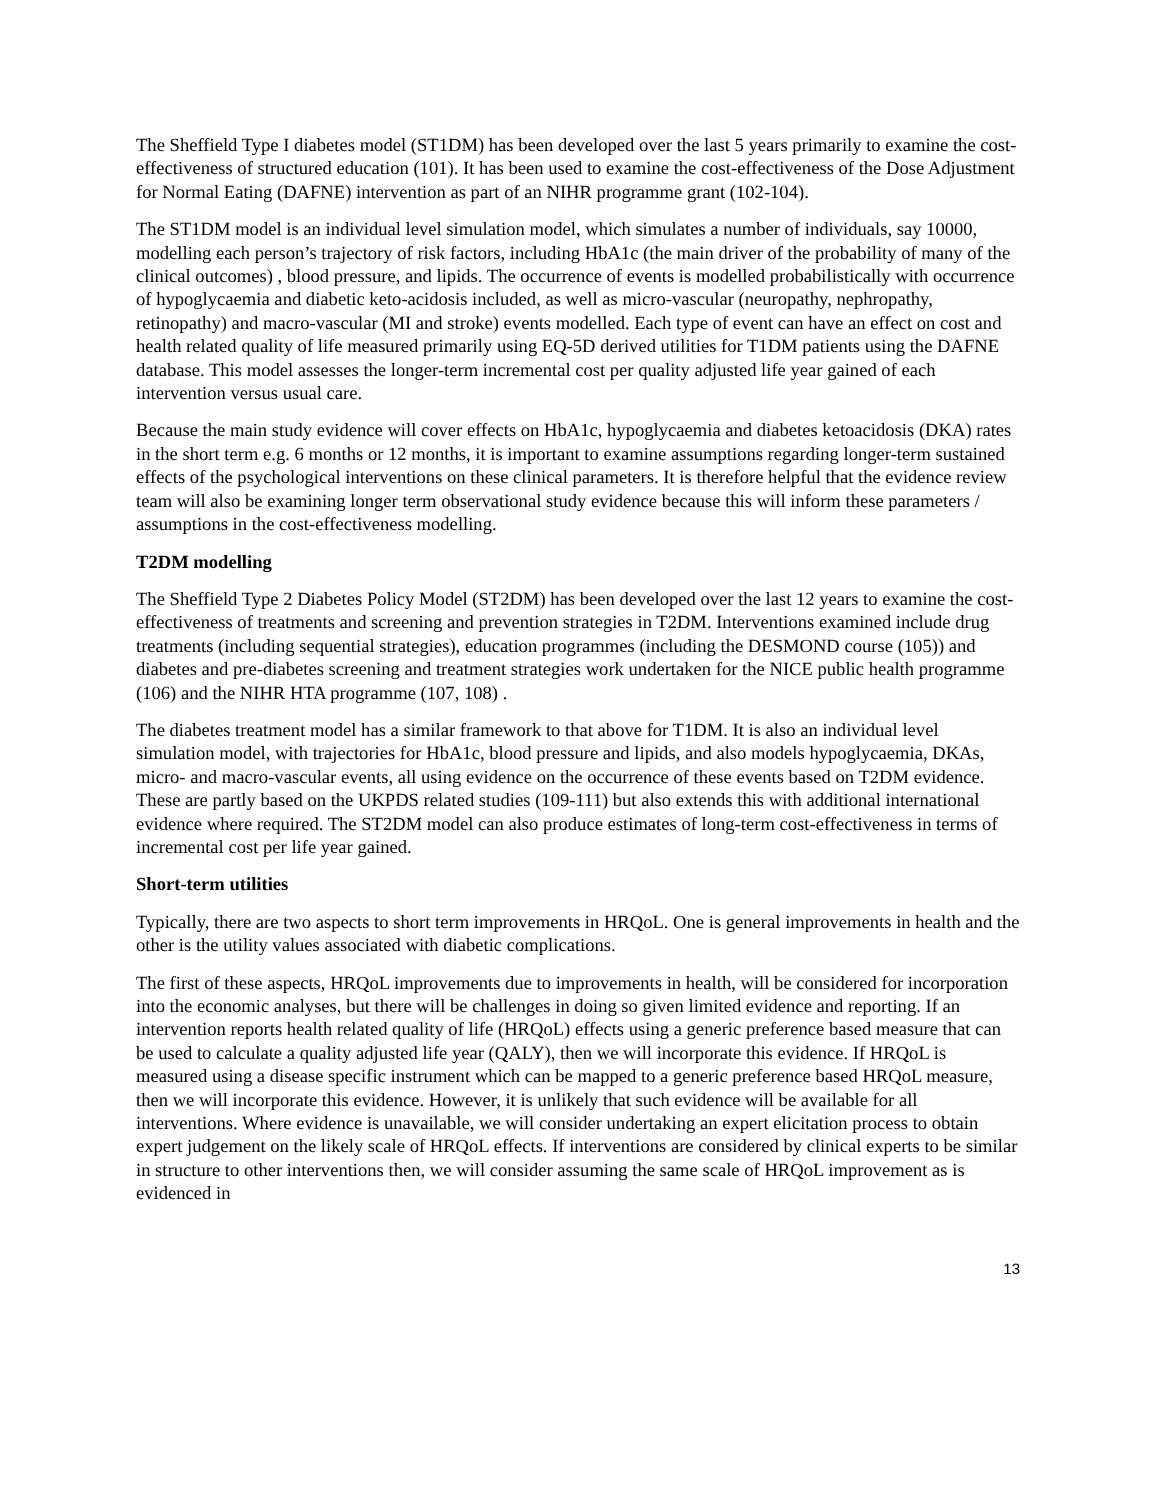The Sheffield Type I diabetes model (ST1DM) has been developed over the last 5 years primarily to examine the cost-effectiveness of structured education (101). It has been used to examine the cost-effectiveness of the Dose Adjustment for Normal Eating (DAFNE) intervention as part of an NIHR programme grant (102-104).
The ST1DM model is an individual level simulation model, which simulates a number of individuals, say 10000, modelling each person’s trajectory of risk factors, including HbA1c (the main driver of the probability of many of the clinical outcomes) , blood pressure, and lipids. The occurrence of events is modelled probabilistically with occurrence of hypoglycaemia and diabetic keto-acidosis included, as well as micro-vascular (neuropathy, nephropathy, retinopathy) and macro-vascular (MI and stroke) events modelled. Each type of event can have an effect on cost and health related quality of life measured primarily using EQ-5D derived utilities for T1DM patients using the DAFNE database. This model assesses the longer-term incremental cost per quality adjusted life year gained of each intervention versus usual care.
Because the main study evidence will cover effects on HbA1c, hypoglycaemia and diabetes ketoacidosis (DKA) rates in the short term e.g. 6 months or 12 months, it is important to examine assumptions regarding longer-term sustained effects of the psychological interventions on these clinical parameters. It is therefore helpful that the evidence review team will also be examining longer term observational study evidence because this will inform these parameters / assumptions in the cost-effectiveness modelling.
T2DM modelling
The Sheffield Type 2 Diabetes Policy Model (ST2DM) has been developed over the last 12 years to examine the cost-effectiveness of treatments and screening and prevention strategies in T2DM. Interventions examined include drug treatments (including sequential strategies), education programmes (including the DESMOND course (105)) and diabetes and pre-diabetes screening and treatment strategies work undertaken for the NICE public health programme (106) and the NIHR HTA programme (107, 108) .
The diabetes treatment model has a similar framework to that above for T1DM. It is also an individual level simulation model, with trajectories for HbA1c, blood pressure and lipids, and also models hypoglycaemia, DKAs, micro- and macro-vascular events, all using evidence on the occurrence of these events based on T2DM evidence. These are partly based on the UKPDS related studies (109-111) but also extends this with additional international evidence where required. The ST2DM model can also produce estimates of long-term cost-effectiveness in terms of incremental cost per life year gained.
Short-term utilities
Typically, there are two aspects to short term improvements in HRQoL. One is general improvements in health and the other is the utility values associated with diabetic complications.
The first of these aspects, HRQoL improvements due to improvements in health, will be considered for incorporation into the economic analyses, but there will be challenges in doing so given limited evidence and reporting. If an intervention reports health related quality of life (HRQoL) effects using a generic preference based measure that can be used to calculate a quality adjusted life year (QALY), then we will incorporate this evidence. If HRQoL is measured using a disease specific instrument which can be mapped to a generic preference based HRQoL measure, then we will incorporate this evidence. However, it is unlikely that such evidence will be available for all interventions. Where evidence is unavailable, we will consider undertaking an expert elicitation process to obtain expert judgement on the likely scale of HRQoL effects. If interventions are considered by clinical experts to be similar in structure to other interventions then, we will consider assuming the same scale of HRQoL improvement as is evidenced in
13